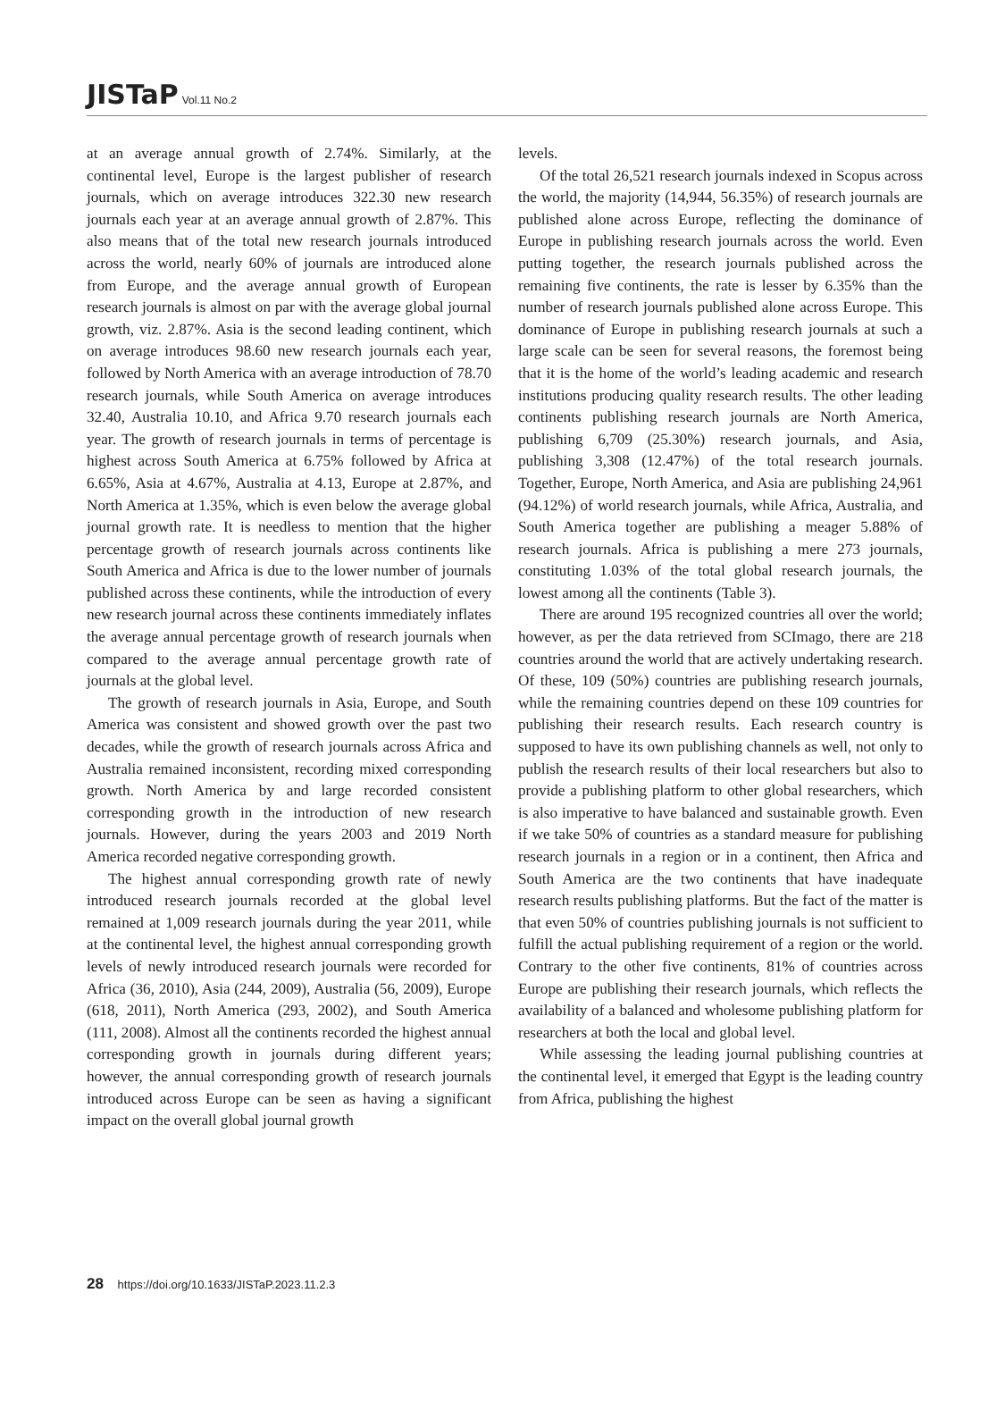JISTaP Vol.11 No.2
at an average annual growth of 2.74%. Similarly, at the continental level, Europe is the largest publisher of research journals, which on average introduces 322.30 new research journals each year at an average annual growth of 2.87%. This also means that of the total new research journals introduced across the world, nearly 60% of journals are introduced alone from Europe, and the average annual growth of European research journals is almost on par with the average global journal growth, viz. 2.87%. Asia is the second leading continent, which on average introduces 98.60 new research journals each year, followed by North America with an average introduction of 78.70 research journals, while South America on average introduces 32.40, Australia 10.10, and Africa 9.70 research journals each year. The growth of research journals in terms of percentage is highest across South America at 6.75% followed by Africa at 6.65%, Asia at 4.67%, Australia at 4.13, Europe at 2.87%, and North America at 1.35%, which is even below the average global journal growth rate. It is needless to mention that the higher percentage growth of research journals across continents like South America and Africa is due to the lower number of journals published across these continents, while the introduction of every new research journal across these continents immediately inflates the average annual percentage growth of research journals when compared to the average annual percentage growth rate of journals at the global level.
The growth of research journals in Asia, Europe, and South America was consistent and showed growth over the past two decades, while the growth of research journals across Africa and Australia remained inconsistent, recording mixed corresponding growth. North America by and large recorded consistent corresponding growth in the introduction of new research journals. However, during the years 2003 and 2019 North America recorded negative corresponding growth.
The highest annual corresponding growth rate of newly introduced research journals recorded at the global level remained at 1,009 research journals during the year 2011, while at the continental level, the highest annual corresponding growth levels of newly introduced research journals were recorded for Africa (36, 2010), Asia (244, 2009), Australia (56, 2009), Europe (618, 2011), North America (293, 2002), and South America (111, 2008). Almost all the continents recorded the highest annual corresponding growth in journals during different years; however, the annual corresponding growth of research journals introduced across Europe can be seen as having a significant impact on the overall global journal growth
levels.
Of the total 26,521 research journals indexed in Scopus across the world, the majority (14,944, 56.35%) of research journals are published alone across Europe, reflecting the dominance of Europe in publishing research journals across the world. Even putting together, the research journals published across the remaining five continents, the rate is lesser by 6.35% than the number of research journals published alone across Europe. This dominance of Europe in publishing research journals at such a large scale can be seen for several reasons, the foremost being that it is the home of the world’s leading academic and research institutions producing quality research results. The other leading continents publishing research journals are North America, publishing 6,709 (25.30%) research journals, and Asia, publishing 3,308 (12.47%) of the total research journals. Together, Europe, North America, and Asia are publishing 24,961 (94.12%) of world research journals, while Africa, Australia, and South America together are publishing a meager 5.88% of research journals. Africa is publishing a mere 273 journals, constituting 1.03% of the total global research journals, the lowest among all the continents (Table 3).
There are around 195 recognized countries all over the world; however, as per the data retrieved from SCImago, there are 218 countries around the world that are actively undertaking research. Of these, 109 (50%) countries are publishing research journals, while the remaining countries depend on these 109 countries for publishing their research results. Each research country is supposed to have its own publishing channels as well, not only to publish the research results of their local researchers but also to provide a publishing platform to other global researchers, which is also imperative to have balanced and sustainable growth. Even if we take 50% of countries as a standard measure for publishing research journals in a region or in a continent, then Africa and South America are the two continents that have inadequate research results publishing platforms. But the fact of the matter is that even 50% of countries publishing journals is not sufficient to fulfill the actual publishing requirement of a region or the world. Contrary to the other five continents, 81% of countries across Europe are publishing their research journals, which reflects the availability of a balanced and wholesome publishing platform for researchers at both the local and global level.
While assessing the leading journal publishing countries at the continental level, it emerged that Egypt is the leading country from Africa, publishing the highest
28 https://doi.org/10.1633/JISTaP.2023.11.2.3